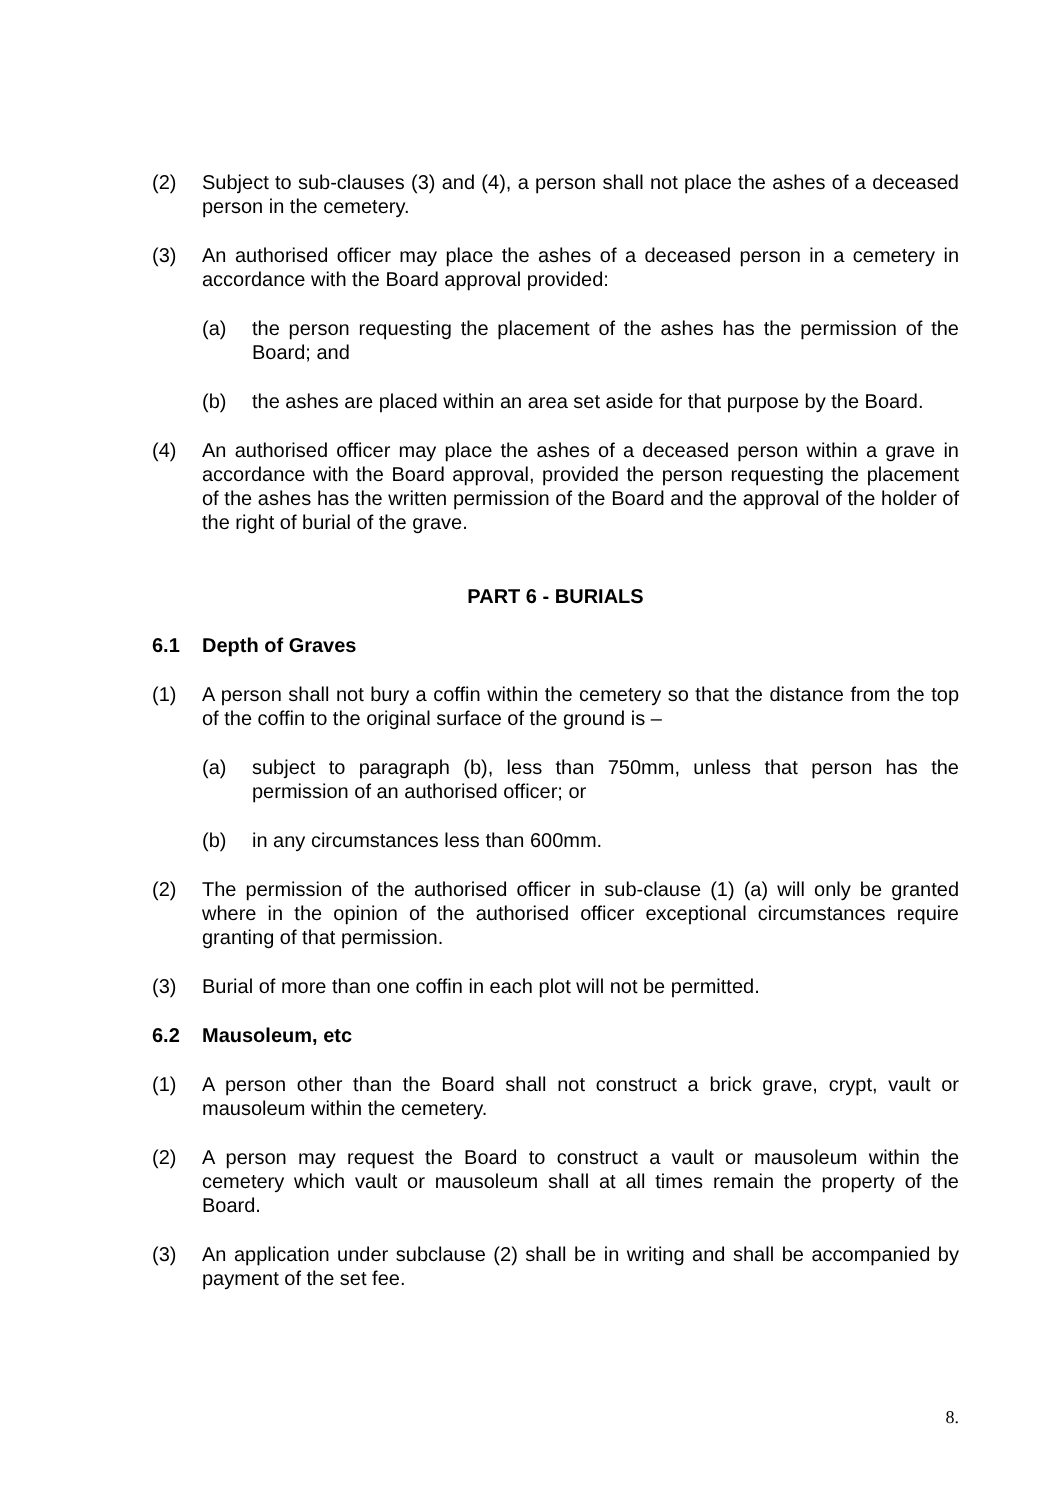(2) Subject to sub-clauses (3) and (4), a person shall not place the ashes of a deceased person in the cemetery.
(3) An authorised officer may place the ashes of a deceased person in a cemetery in accordance with the Board approval provided:
(a) the person requesting the placement of the ashes has the permission of the Board; and
(b) the ashes are placed within an area set aside for that purpose by the Board.
(4) An authorised officer may place the ashes of a deceased person within a grave in accordance with the Board approval, provided the person requesting the placement of the ashes has the written permission of the Board and the approval of the holder of the right of burial of the grave.
PART 6 - BURIALS
6.1 Depth of Graves
(1) A person shall not bury a coffin within the cemetery so that the distance from the top of the coffin to the original surface of the ground is –
(a) subject to paragraph (b), less than 750mm, unless that person has the permission of an authorised officer; or
(b) in any circumstances less than 600mm.
(2) The permission of the authorised officer in sub-clause (1) (a) will only be granted where in the opinion of the authorised officer exceptional circumstances require granting of that permission.
(3) Burial of more than one coffin in each plot will not be permitted.
6.2 Mausoleum, etc
(1) A person other than the Board shall not construct a brick grave, crypt, vault or mausoleum within the cemetery.
(2) A person may request the Board to construct a vault or mausoleum within the cemetery which vault or mausoleum shall at all times remain the property of the Board.
(3) An application under subclause (2) shall be in writing and shall be accompanied by payment of the set fee.
8.